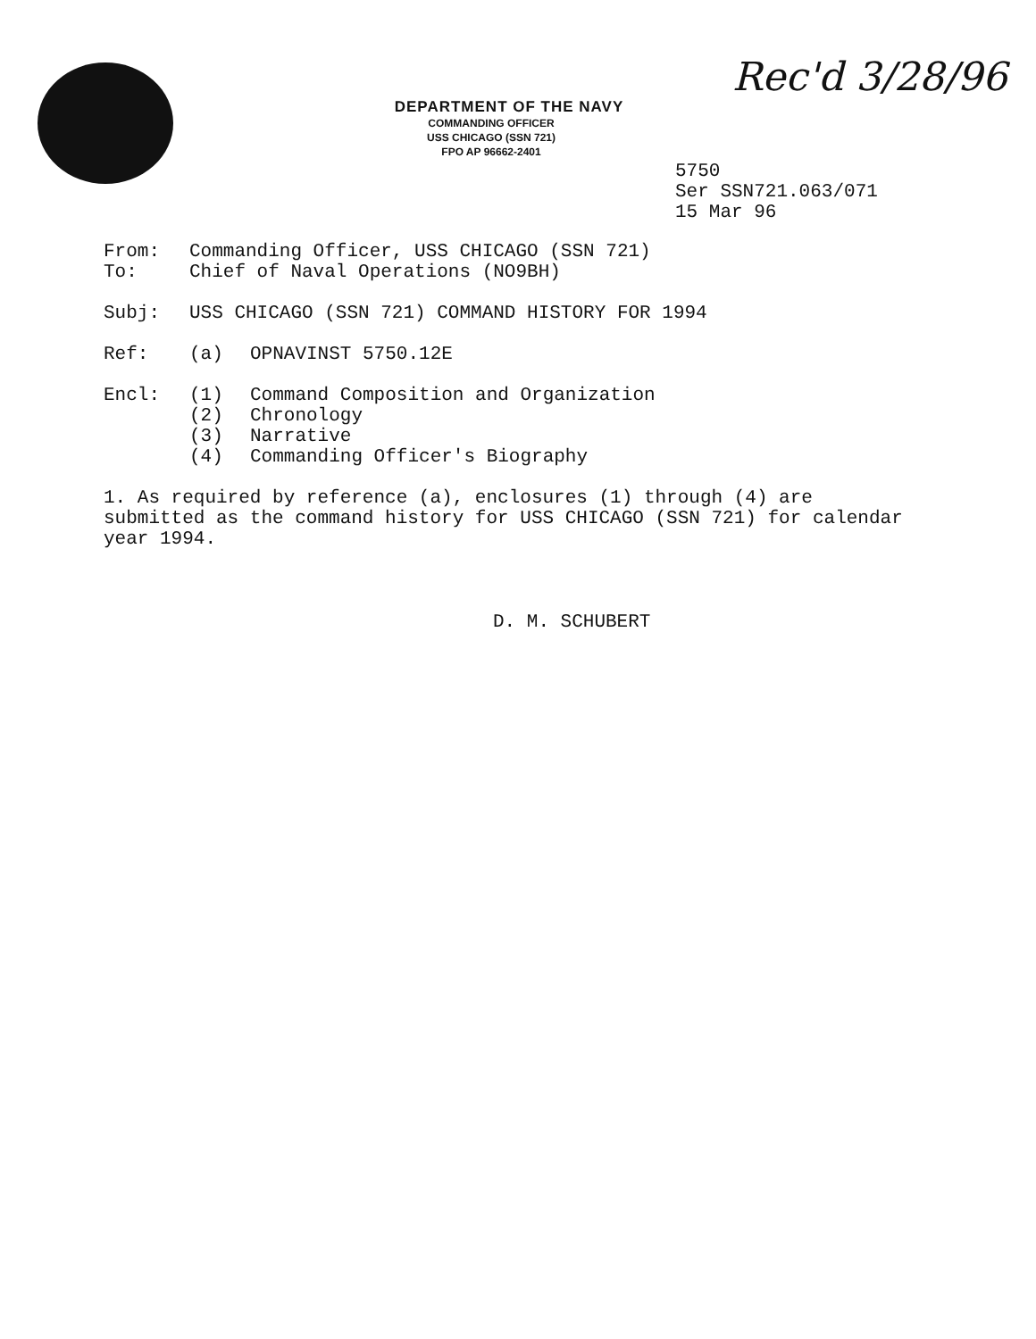DEPARTMENT OF THE NAVY
COMMANDING OFFICER
USS CHICAGO (SSN 721)
FPO AP 96662-2401
Rec'd 3/28/96
5750
Ser SSN721.063/071
15 Mar 96
From: Commanding Officer, USS CHICAGO (SSN 721)
To: Chief of Naval Operations (NO9BH)
Subj: USS CHICAGO (SSN 721) COMMAND HISTORY FOR 1994
Ref: (a) OPNAVINST 5750.12E
Encl: (1) Command Composition and Organization
(2) Chronology
(3) Narrative
(4) Commanding Officer's Biography
1. As required by reference (a), enclosures (1) through (4) are submitted as the command history for USS CHICAGO (SSN 721) for calendar year 1994.
D. M. SCHUBERT